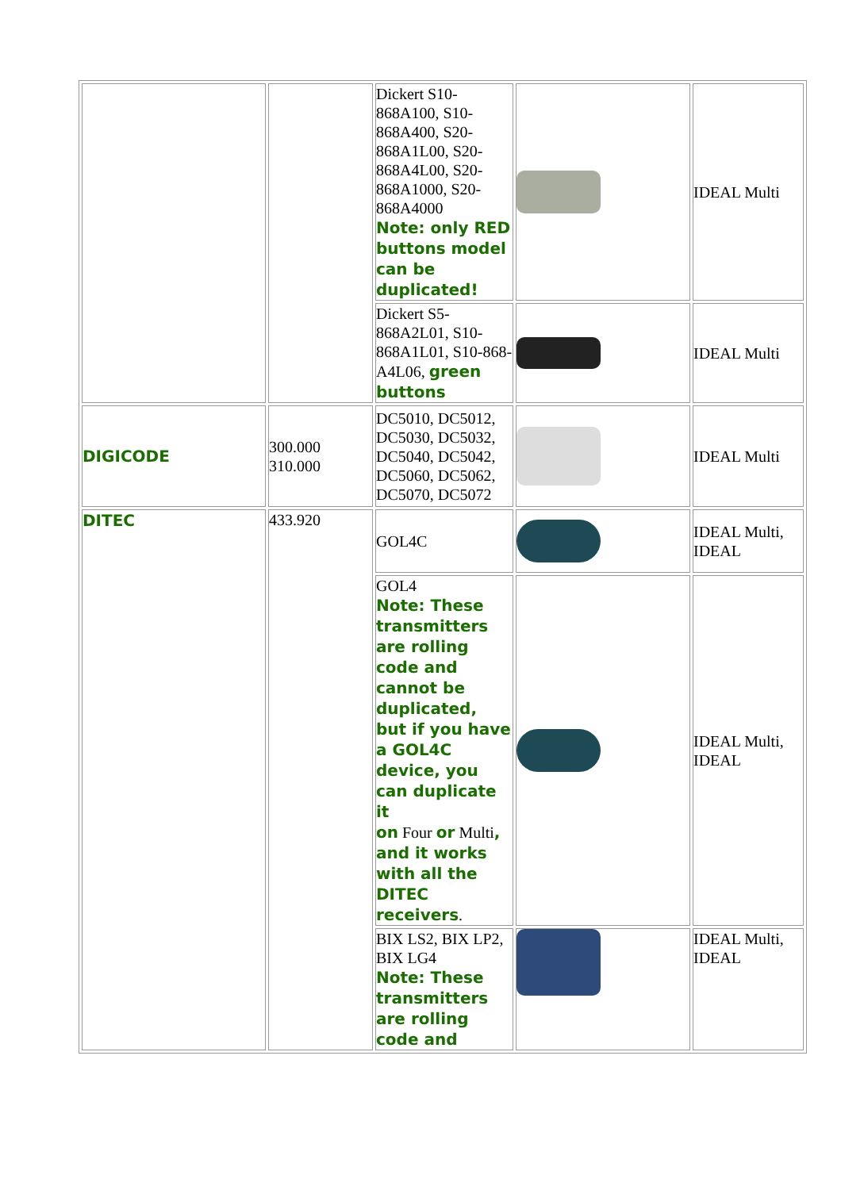| | | Dickert S10-868A100, S10-868A400, S20-868A1L00, S20-868A4L00, S20-868A1000, S20-868A4000 Note: only RED buttons model can be duplicated! | | IDEAL Multi |
| | | Dickert S5-868A2L01, S10-868A1L01, S10-868-A4L06, green buttons | | IDEAL Multi |
| DIGICODE | 300.000 310.000 | DC5010, DC5012, DC5030, DC5032, DC5040, DC5042, DC5060, DC5062, DC5070, DC5072 | | IDEAL Multi |
| DITEC | 433.920 | GOL4C | | IDEAL Multi, IDEAL |
| | | GOL4 Note: These transmitters are rolling code and cannot be duplicated, but if you have a GOL4C device, you can duplicate it on Four or Multi , and it works with all the DITEC receivers . | | IDEAL Multi, IDEAL |
| | | BIX LS2, BIX LP2, BIX LG4 Note: These transmitters are rolling code and | | IDEAL Multi, IDEAL |